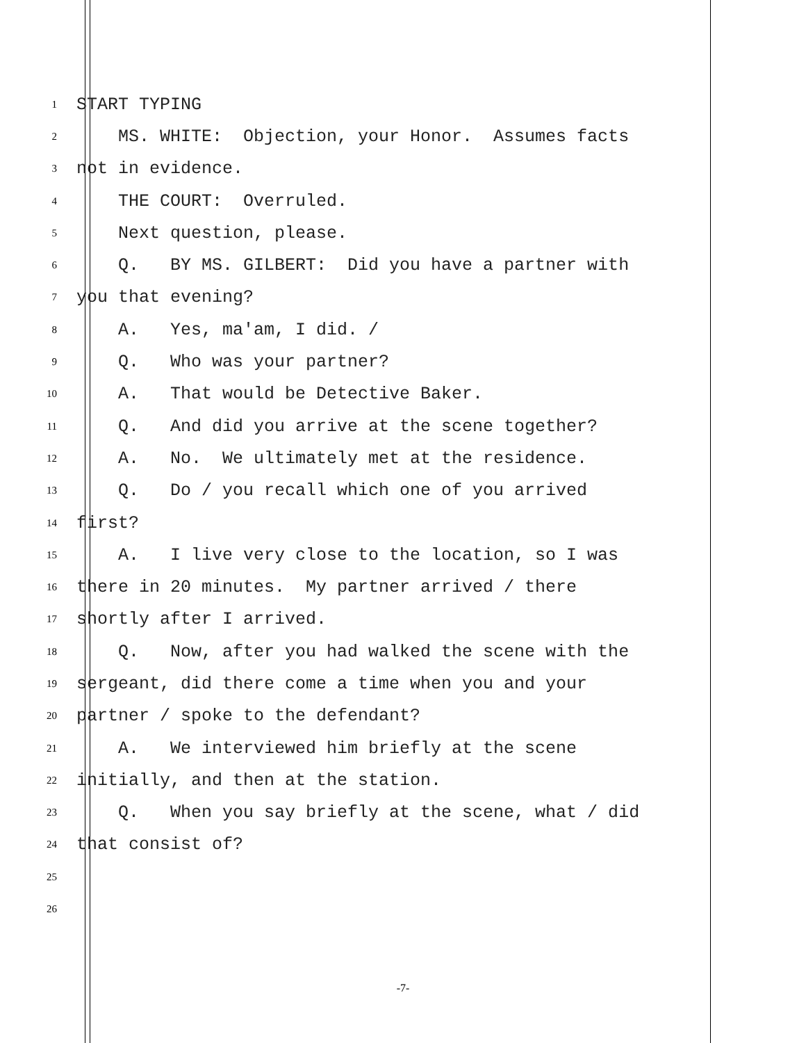1 START TYPING
2 MS. WHITE: Objection, your Honor. Assumes facts
3 not in evidence.
4 THE COURT: Overruled.
5 Next question, please.
6 Q. BY MS. GILBERT: Did you have a partner with
7 you that evening?
8 A. Yes, ma'am, I did. /
9 Q. Who was your partner?
10 A. That would be Detective Baker.
11 Q. And did you arrive at the scene together?
12 A. No. We ultimately met at the residence.
13 Q. Do / you recall which one of you arrived
14 first?
15 A. I live very close to the location, so I was
16 there in 20 minutes. My partner arrived / there
17 shortly after I arrived.
18 Q. Now, after you had walked the scene with the
19 sergeant, did there come a time when you and your
20 partner / spoke to the defendant?
21 A. We interviewed him briefly at the scene
22 initially, and then at the station.
23 Q. When you say briefly at the scene, what / did
24 that consist of?
25
26
-7-